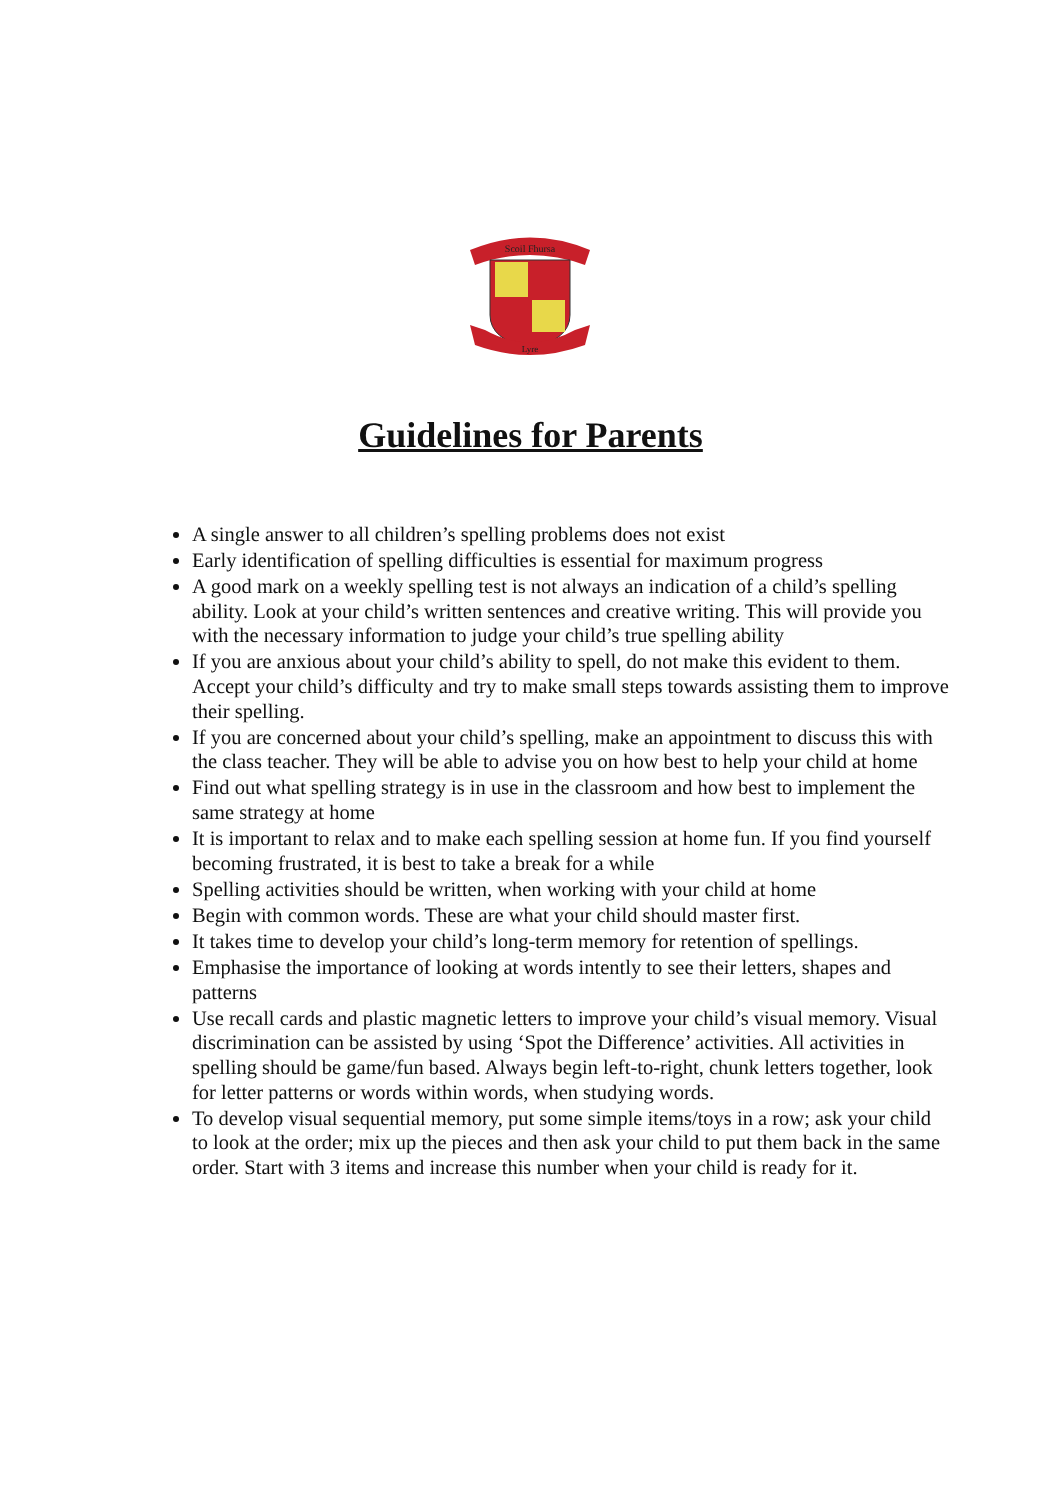Scoil Fhursa
Lyre
Guidelines for Parents
A single answer to all children’s spelling problems does not exist
Early identification of spelling difficulties is essential for maximum progress
A good mark on a weekly spelling test is not always an indication of a child’s spelling ability. Look at your child’s written sentences and creative writing. This will provide you with the necessary information to judge your child’s true spelling ability
If you are anxious about your child’s ability to spell, do not make this evident to them. Accept your child’s difficulty and try to make small steps towards assisting them to improve their spelling.
If you are concerned about your child’s spelling, make an appointment to discuss this with the class teacher. They will be able to advise you on how best to help your child at home
Find out what spelling strategy is in use in the classroom and how best to implement the same strategy at home
It is important to relax and to make each spelling session at home fun. If you find yourself becoming frustrated, it is best to take a break for a while
Spelling activities should be written, when working with your child at home
Begin with common words. These are what your child should master first.
It takes time to develop your child’s long-term memory for retention of spellings.
Emphasise the importance of looking at words intently to see their letters, shapes and patterns
Use recall cards and plastic magnetic letters to improve your child’s visual memory. Visual discrimination can be assisted by using ‘Spot the Difference’ activities. All activities in spelling should be game/fun based. Always begin left-to-right, chunk letters together, look for letter patterns or words within words, when studying words.
To develop visual sequential memory, put some simple items/toys in a row; ask your child to look at the order; mix up the pieces and then ask your child to put them back in the same order. Start with 3 items and increase this number when your child is ready for it.